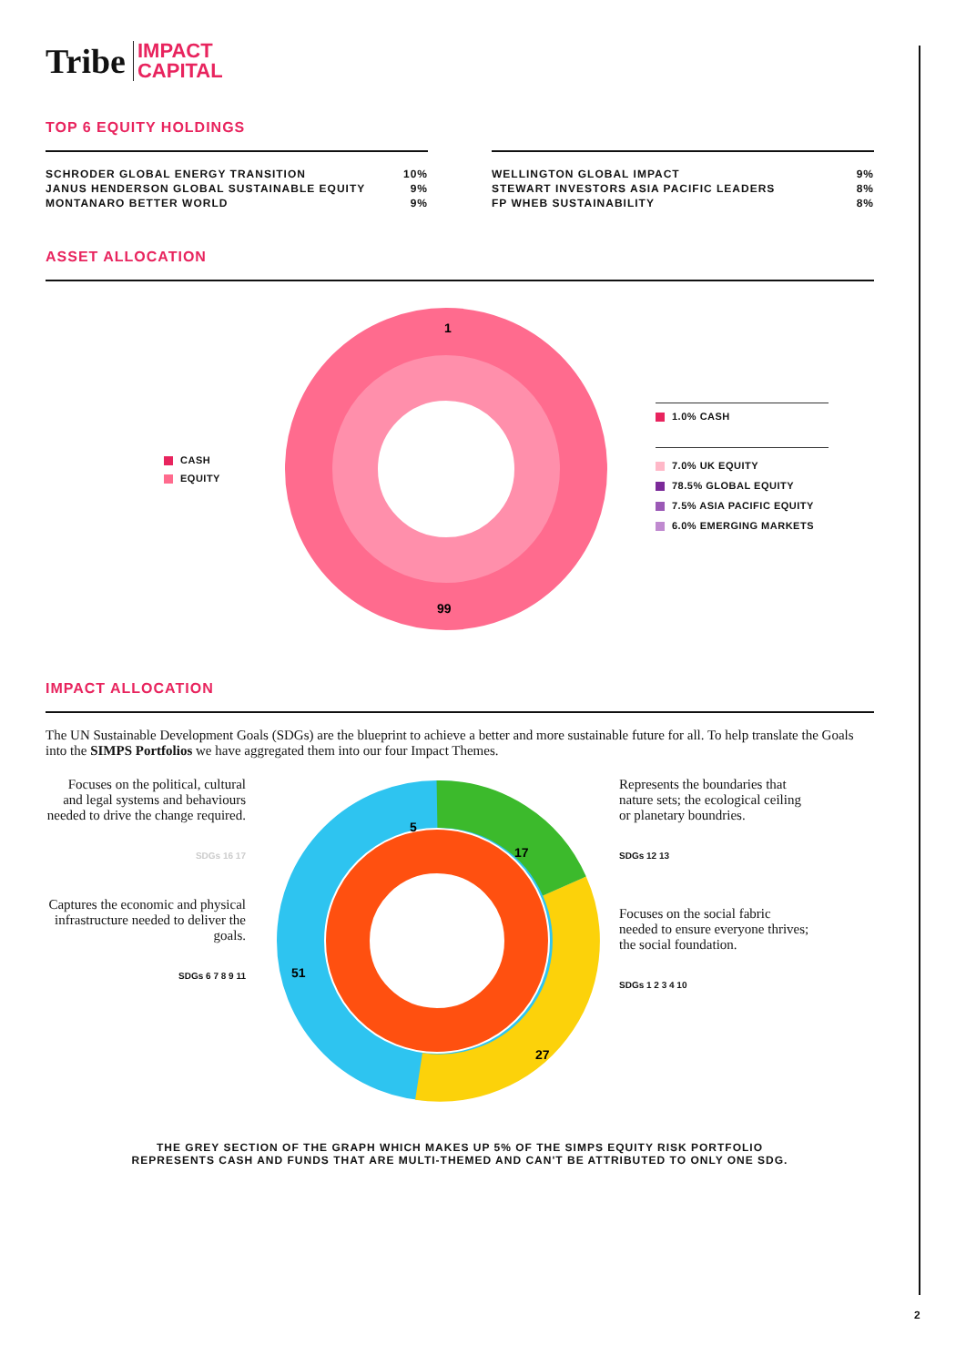Tribe IMPACT
CAPITAL
TOP 6 EQUITY HOLDINGS
| SCHRODER GLOBAL ENERGY TRANSITION | 10% |
| JANUS HENDERSON GLOBAL SUSTAINABLE EQUITY | 9% |
| MONTANARO BETTER WORLD | 9% |
| WELLINGTON GLOBAL IMPACT | 9% |
| STEWART INVESTORS ASIA PACIFIC LEADERS | 8% |
| FP WHEB SUSTAINABILITY | 8% |
ASSET ALLOCATION
CASH
EQUITY
1
99
1.0% CASH
7.0% UK EQUITY
78.5% GLOBAL EQUITY
7.5% ASIA PACIFIC EQUITY
6.0% EMERGING MARKETS
IMPACT ALLOCATION
The UN Sustainable Development Goals (SDGs) are the blueprint to achieve a better and more sustainable future for all. To help translate the Goals into the SIMPS Portfolios we have aggregated them into our four Impact Themes.
Focuses on the political, cultural and legal systems and behaviours needed to drive the change required.
SDGs 16 17
Captures the economic and physical infrastructure needed to deliver the goals.
SDGs 6 7 8 9 11
5
17
51
27
Represents the boundaries that nature sets; the ecological ceiling or planetary boundries.
SDGs 12 13
Focuses on the social fabric needed to ensure everyone thrives; the social foundation.
SDGs 1 2 3 4 10
THE GREY SECTION OF THE GRAPH WHICH MAKES UP 5% OF THE SIMPS EQUITY RISK PORTFOLIO
REPRESENTS CASH AND FUNDS THAT ARE MULTI-THEMED AND CAN'T BE ATTRIBUTED TO ONLY ONE SDG.
2